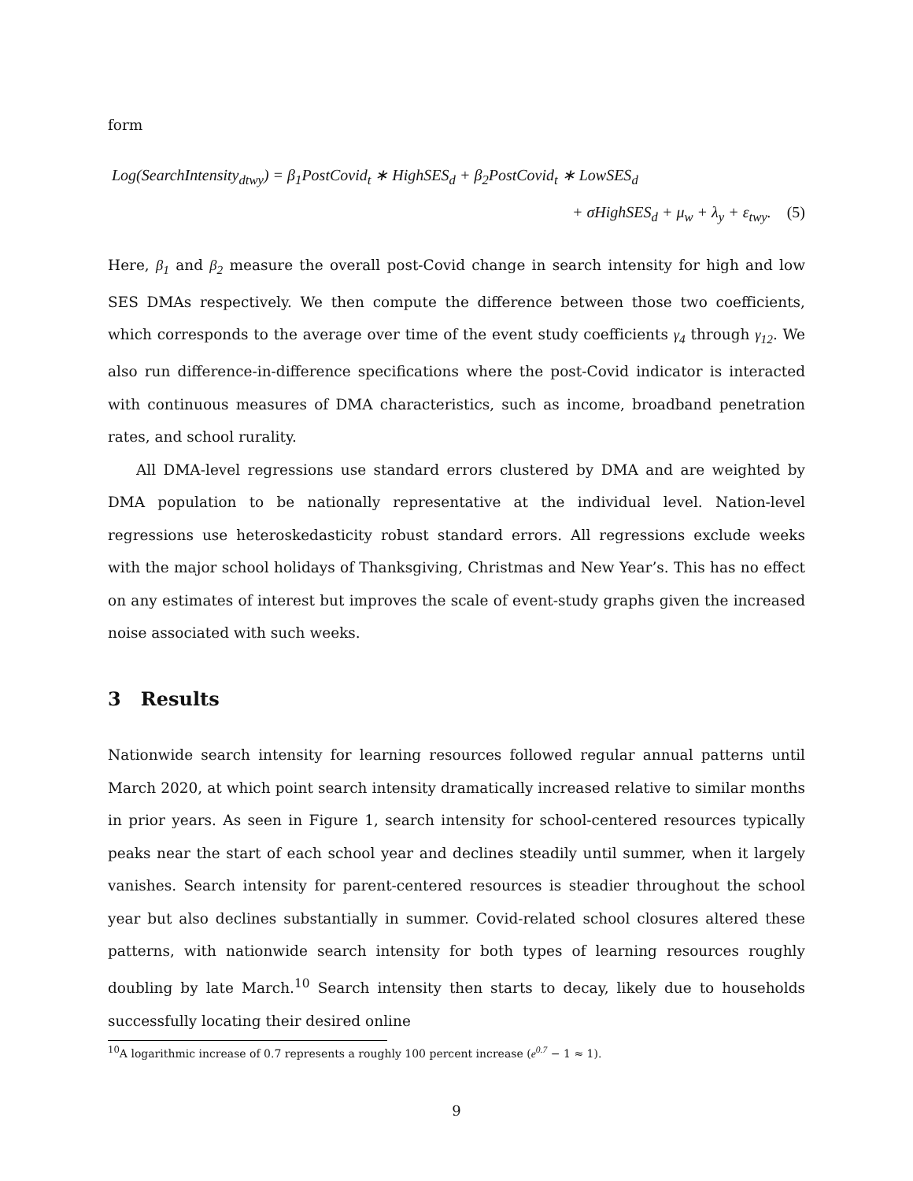form
Log(SearchIntensity<sub>dtwy</sub>) = β<sub>1</sub>PostCovid<sub>t</sub> ∗ HighSES<sub>d</sub> + β<sub>2</sub>PostCovid<sub>t</sub> ∗ LowSES<sub>d</sub>
+ σHighSES<sub>d</sub> + μ<sub>w</sub> + λ<sub>y</sub> + ε<sub>twy</sub>. (5)
Here, β<sub>1</sub> and β<sub>2</sub> measure the overall post-Covid change in search intensity for high and low SES DMAs respectively. We then compute the difference between those two coefficients, which corresponds to the average over time of the event study coefficients γ<sub>4</sub> through γ<sub>12</sub>. We also run difference-in-difference specifications where the post-Covid indicator is interacted with continuous measures of DMA characteristics, such as income, broadband penetration rates, and school rurality.
All DMA-level regressions use standard errors clustered by DMA and are weighted by DMA population to be nationally representative at the individual level. Nation-level regressions use heteroskedasticity robust standard errors. All regressions exclude weeks with the major school holidays of Thanksgiving, Christmas and New Year’s. This has no effect on any estimates of interest but improves the scale of event-study graphs given the increased noise associated with such weeks.
3 Results
Nationwide search intensity for learning resources followed regular annual patterns until March 2020, at which point search intensity dramatically increased relative to similar months in prior years. As seen in Figure 1, search intensity for school-centered resources typically peaks near the start of each school year and declines steadily until summer, when it largely vanishes. Search intensity for parent-centered resources is steadier throughout the school year but also declines substantially in summer. Covid-related school closures altered these patterns, with nationwide search intensity for both types of learning resources roughly doubling by late March.<sup>10</sup> Search intensity then starts to decay, likely due to households successfully locating their desired online
<sup>10</sup> A logarithmic increase of 0.7 represents a roughly 100 percent increase (e<sup>0.7</sup> − 1 ≈ 1).
9